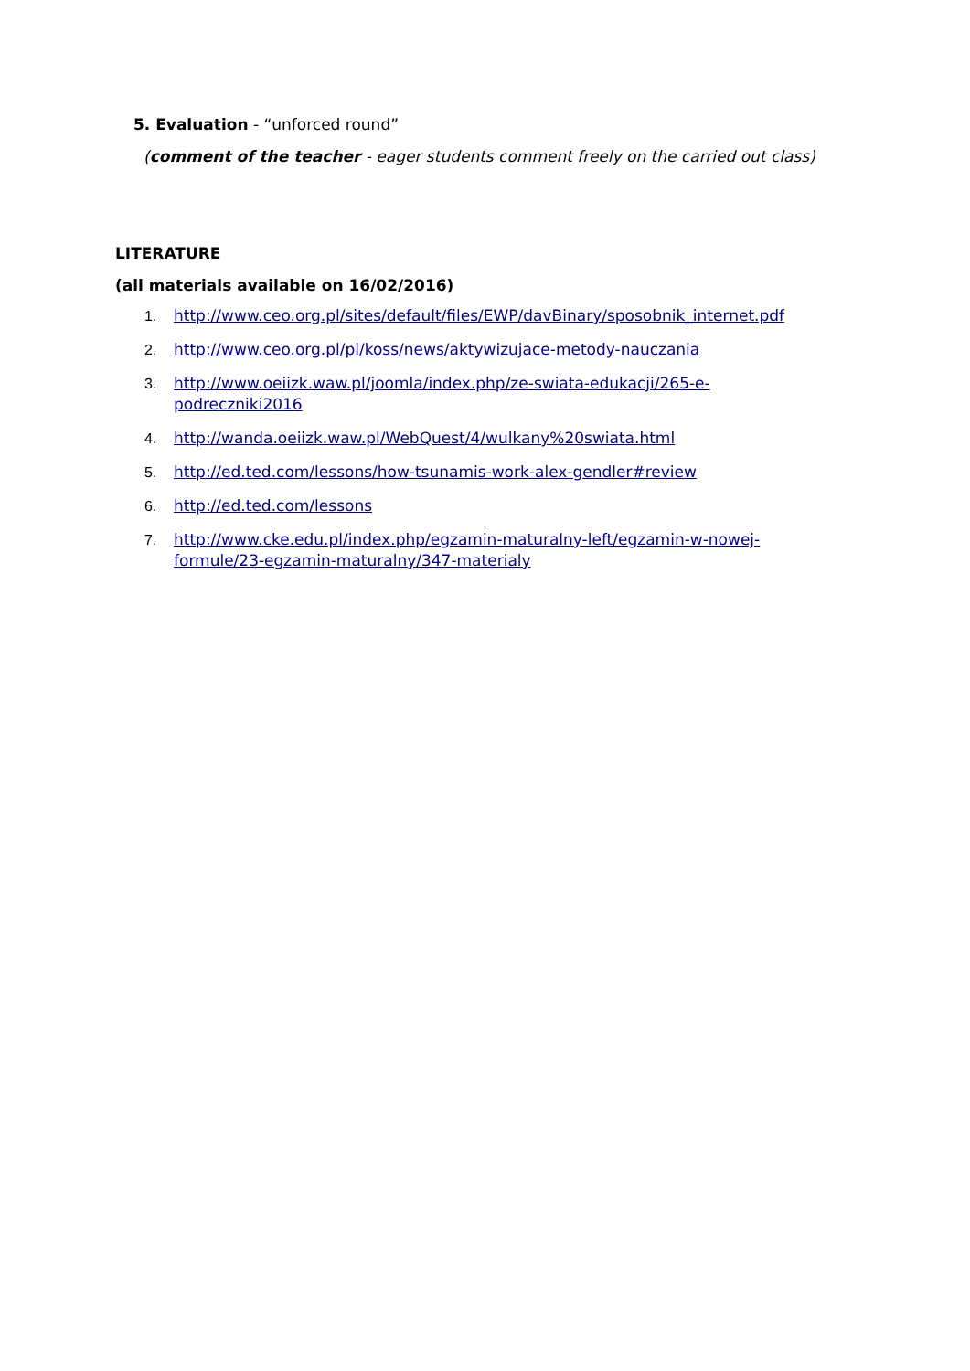5. Evaluation - “unforced round”
(comment of the teacher - eager students comment freely on the carried out class)
LITERATURE
(all materials available on 16/02/2016)
1. http://www.ceo.org.pl/sites/default/files/EWP/davBinary/sposobnik_internet.pdf
2. http://www.ceo.org.pl/pl/koss/news/aktywizujace-metody-nauczania
3. http://www.oeiizk.waw.pl/joomla/index.php/ze-swiata-edukacji/265-e-
podreczniki2016
4. http://wanda.oeiizk.waw.pl/WebQuest/4/wulkany%20swiata.html
5. http://ed.ted.com/lessons/how-tsunamis-work-alex-gendler#review
6. http://ed.ted.com/lessons
7. http://www.cke.edu.pl/index.php/egzamin-maturalny-left/egzamin-w-nowej-
formule/23-egzamin-maturalny/347-materialy